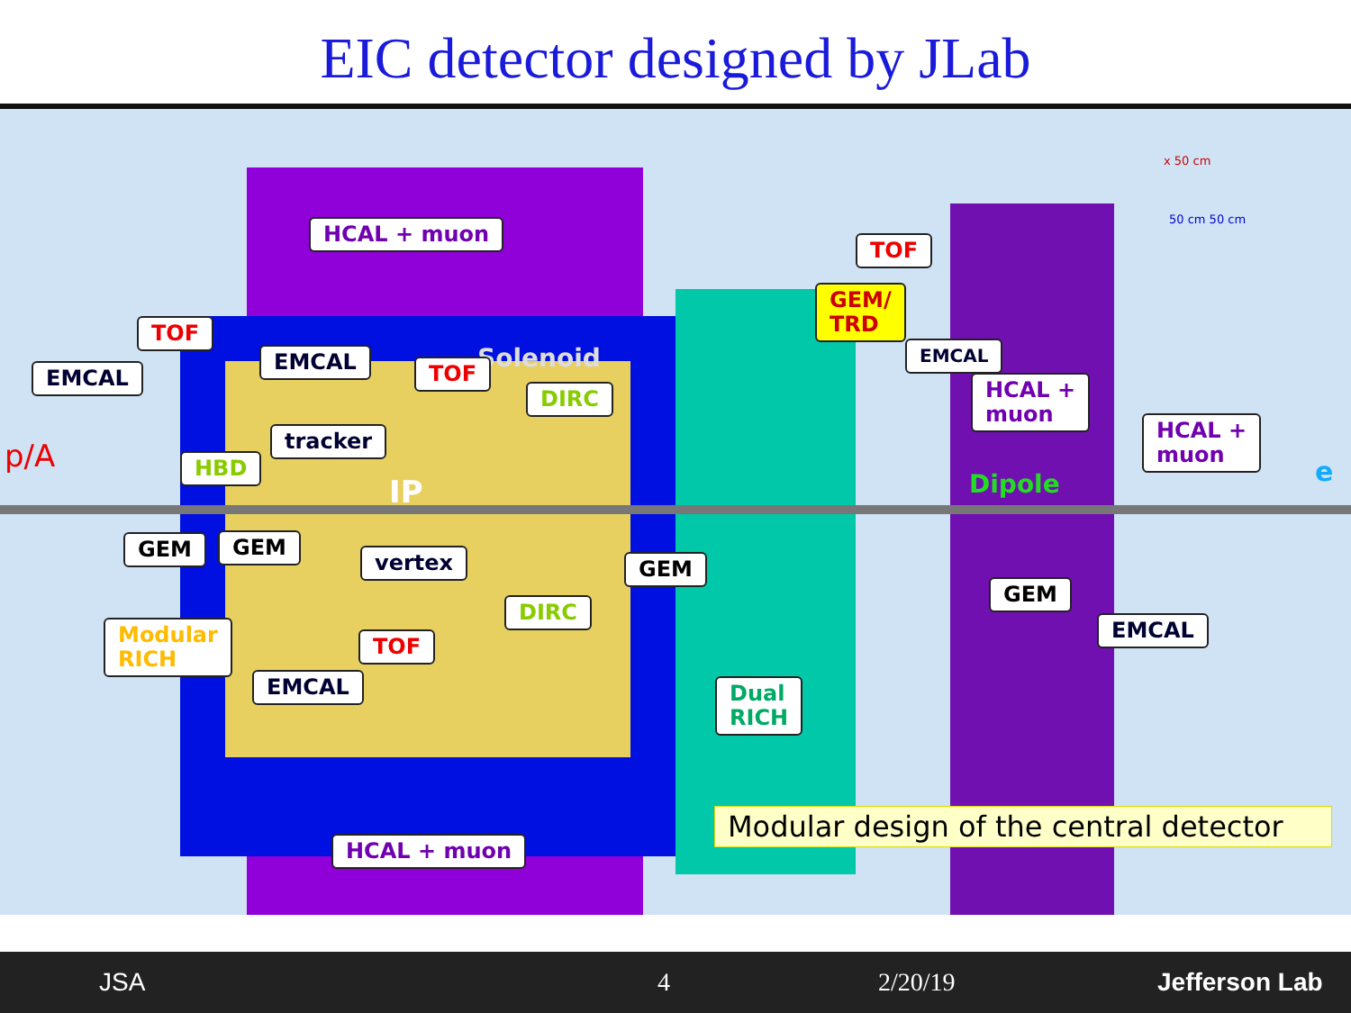EIC detector designed by JLab
HCAL + muon
Solenoid
TOF
EMCAL
EMCAL TOF
DIRC
tracker
HBD
p/A
IP
GEM GEM
vertex GEM
DIRC
Modular
RICH
TOF
EMCAL
HCAL + muon
TOF
GEM/
TRD
EMCAL
HCAL +
muon
HCAL +
muon
e
Dipole
GEM
EMCAL
Dual
RICH
x 50 cm
50 cm 50 cm
Modular design of the central detector
JSA 4 2/20/19 Jefferson Lab